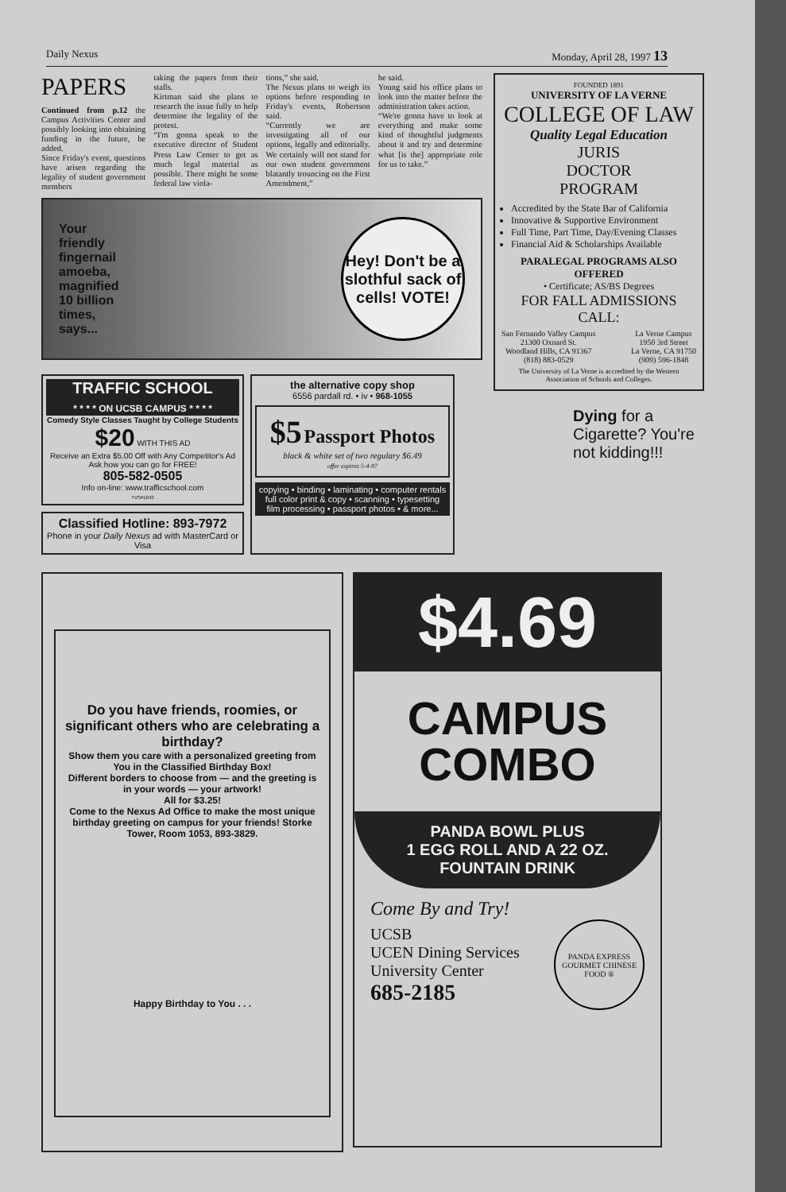Daily Nexus Monday, April 28, 1997 13
PAPERS
Continued from p.12 the Campus Activities Center and possibly looking into obtaining funding in the future, he added.
Since Friday's event, questions have arisen regarding the legality of student government members
taking the papers from their stalls.
Kirtman said she plans to research the issue fully to help determine the legality of the protest.
“I'm gonna speak to the executive director of Student Press Law Center to get as much legal material as possible. There might be some federal law viola-
tions,” she said.
The Nexus plans to weigh its options before responding to Friday's events, Robertson said.
“Currently we are investigating all of our options, legally and editorially. We certainly will not stand for our own student government blatantly trouncing on the First Amendment,”
he said.
Young said his office plans to look into the matter before the administration takes action.
“We're gonna have to look at everything and make some kind of thoughtful judgments about it and try and determine what [is the] appropriate role for us to take.”
Your
friendly
fingernail
amoeba,
magnified
10 billion
times,
says...
Hey! Don't be a slothful sack of cells! VOTE!
TRAFFIC SCHOOL
* * * * ON UCSB CAMPUS * * * *
Comedy Style Classes Taught by College Students
$20 WITH THIS AD
Receive an Extra $5.00 Off with Any Competitor's Ad
Ask how you can go for FREE!
805-582-0505
Info on-line: www.trafficschool.com
TVS#1043
Classified Hotline: 893-7972
Phone in your Daily Nexus ad with MasterCard or Visa
the alternative copy shop
6556 pardall rd. • iv • 968-1055
$5 Passport Photos
black & white set of two regulary $6.49
offer expires 5-4-97
copying • binding • laminating • computer rentals full color print & copy • scanning • typesetting film processing • passport photos • & more...
FOUNDED 1891
UNIVERSITY OF LA VERNE
COLLEGE OF LAW
Quality Legal Education
JURIS
DOCTOR
PROGRAM
Accredited by the State Bar of California
Innovative & Supportive Environment
Full Time, Part Time, Day/Evening Classes
Financial Aid & Scholarships Available
PARALEGAL PROGRAMS ALSO OFFERED
• Certificate; AS/BS Degrees
FOR FALL ADMISSIONS CALL:
San Fernando Valley Campus
21300 Oxnard St.
Woodland Hills, CA 91367
(818) 883-0529
La Verne Campus
1950 3rd Street
La Verne, CA 91750
(909) 596-1848
The University of La Verne is accredited by the Western Association of Schools and Colleges.
Dying for a Cigarette? You're not kidding!!!
Do you have friends, roomies, or significant others who are celebrating a birthday?
Show them you care with a personalized greeting from You in the Classified Birthday Box!
Different borders to choose from — and the greeting is in your words — your artwork!
All for $3.25!
Come to the Nexus Ad Office to make the most unique birthday greeting on campus for your friends! Storke Tower, Room 1053, 893-3829.
Happy Birthday to You . . .
$4.69
CAMPUS
COMBO
PANDA BOWL PLUS
1 EGG ROLL AND A 22 OZ.
FOUNTAIN DRINK
Come By and Try!
UCSB
UCEN Dining Services
University Center
685-2185
PANDA EXPRESS
GOURMET CHINESE FOOD ®